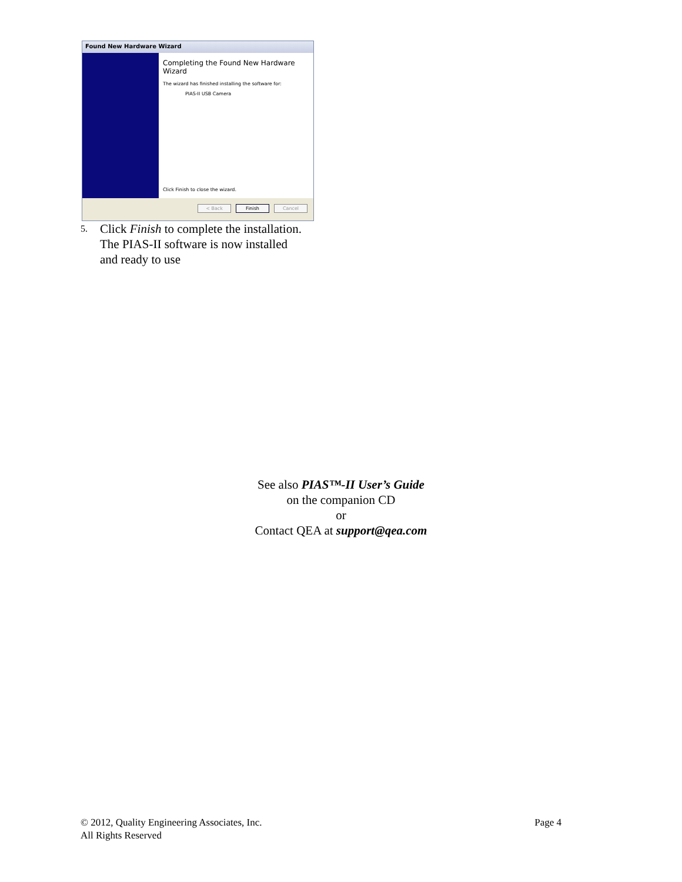Found New Hardware Wizard
Completing the Found New Hardware Wizard
The wizard has finished installing the software for:
PIAS-II USB Camera
Click Finish to close the wizard.
< Back Finish Cancel
5. Click Finish to complete the installation.
The PIAS-II software is now installed
and ready to use
See also PIAS™-II User’s Guide
on the companion CD
or
Contact QEA at support@qea.com
© 2012, Quality Engineering Associates, Inc.
All Rights Reserved Page 4